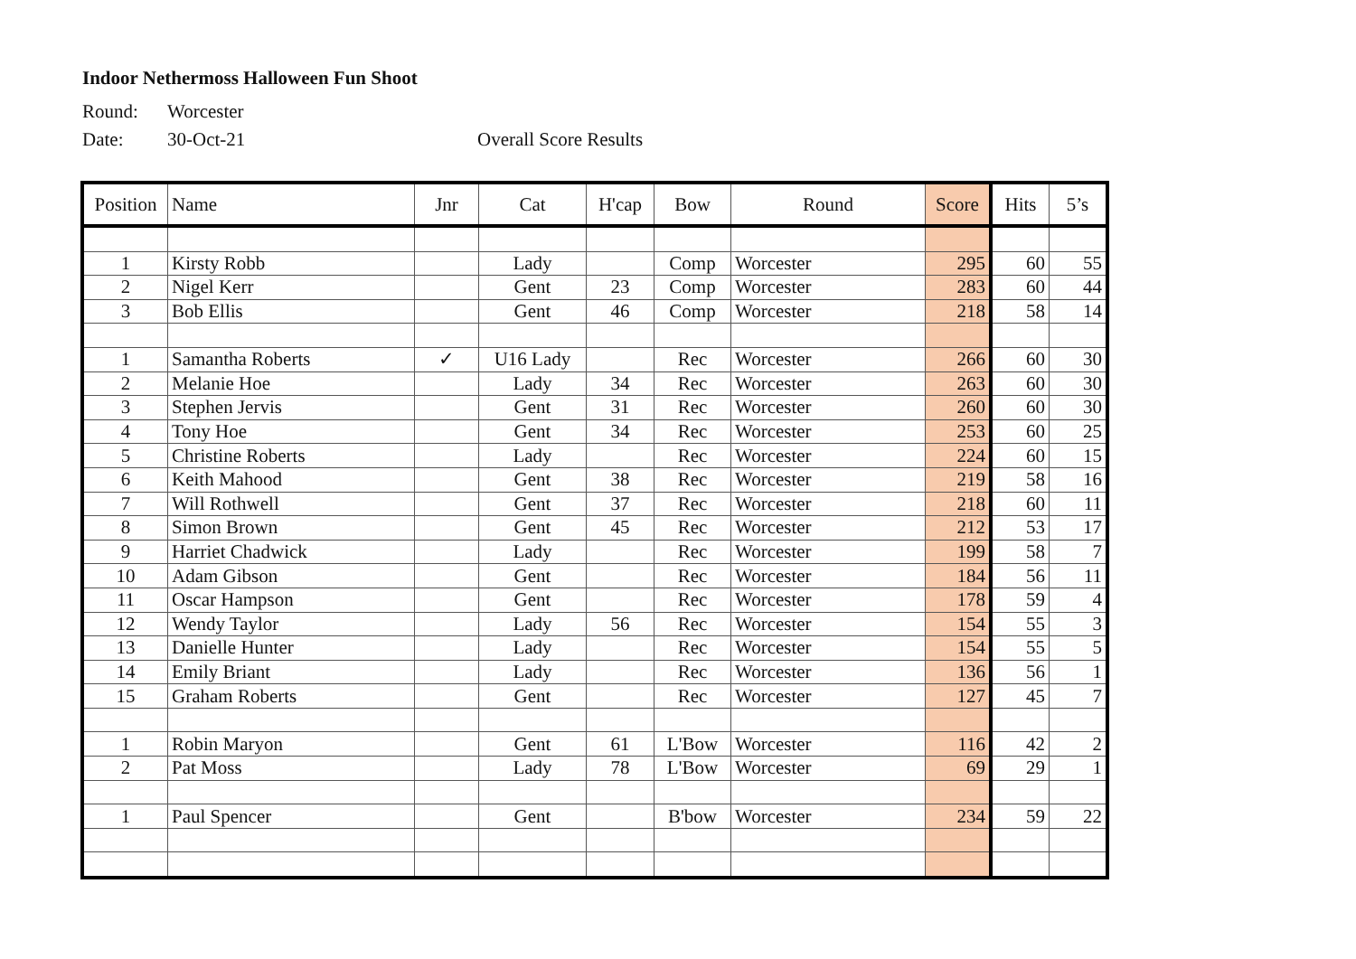Indoor Nethermoss Halloween Fun Shoot
Round: Worcester
Date: 30-Oct-21 Overall Score Results
| Position | Name | Jnr | Cat | H'cap | Bow | Round | Score | Hits | 5’s |
| --- | --- | --- | --- | --- | --- | --- | --- | --- | --- |
| 1 | Kirsty Robb | | Lady | | Comp | Worcester | 295 | 60 | 55 |
| 2 | Nigel Kerr | | Gent | 23 | Comp | Worcester | 283 | 60 | 44 |
| 3 | Bob Ellis | | Gent | 46 | Comp | Worcester | 218 | 58 | 14 |
| 1 | Samantha Roberts | ✓ | U16 Lady | | Rec | Worcester | 266 | 60 | 30 |
| 2 | Melanie Hoe | | Lady | 34 | Rec | Worcester | 263 | 60 | 30 |
| 3 | Stephen Jervis | | Gent | 31 | Rec | Worcester | 260 | 60 | 30 |
| 4 | Tony Hoe | | Gent | 34 | Rec | Worcester | 253 | 60 | 25 |
| 5 | Christine Roberts | | Lady | | Rec | Worcester | 224 | 60 | 15 |
| 6 | Keith Mahood | | Gent | 38 | Rec | Worcester | 219 | 58 | 16 |
| 7 | Will Rothwell | | Gent | 37 | Rec | Worcester | 218 | 60 | 11 |
| 8 | Simon Brown | | Gent | 45 | Rec | Worcester | 212 | 53 | 17 |
| 9 | Harriet Chadwick | | Lady | | Rec | Worcester | 199 | 58 | 7 |
| 10 | Adam Gibson | | Gent | | Rec | Worcester | 184 | 56 | 11 |
| 11 | Oscar Hampson | | Gent | | Rec | Worcester | 178 | 59 | 4 |
| 12 | Wendy Taylor | | Lady | 56 | Rec | Worcester | 154 | 55 | 3 |
| 13 | Danielle Hunter | | Lady | | Rec | Worcester | 154 | 55 | 5 |
| 14 | Emily Briant | | Lady | | Rec | Worcester | 136 | 56 | 1 |
| 15 | Graham Roberts | | Gent | | Rec | Worcester | 127 | 45 | 7 |
| 1 | Robin Maryon | | Gent | 61 | L'Bow | Worcester | 116 | 42 | 2 |
| 2 | Pat Moss | | Lady | 78 | L'Bow | Worcester | 69 | 29 | 1 |
| 1 | Paul Spencer | | Gent | | B'bow | Worcester | 234 | 59 | 22 |